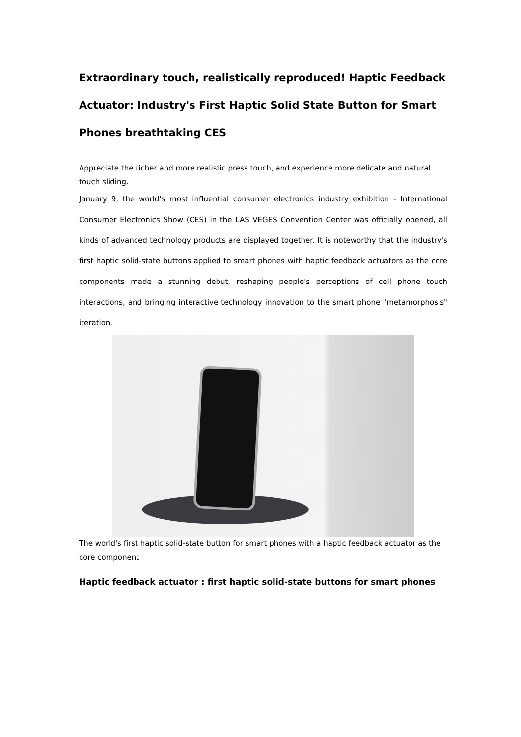Extraordinary touch, realistically reproduced! Haptic Feedback Actuator: Industry's First Haptic Solid State Button for Smart Phones breathtaking CES
Appreciate the richer and more realistic press touch, and experience more delicate and natural touch sliding.
January 9, the world's most influential consumer electronics industry exhibition - International Consumer Electronics Show (CES) in the LAS VEGES Convention Center was officially opened, all kinds of advanced technology products are displayed together. It is noteworthy that the industry's first haptic solid-state buttons applied to smart phones with haptic feedback actuators as the core components made a stunning debut, reshaping people's perceptions of cell phone touch interactions, and bringing interactive technology innovation to the smart phone "metamorphosis" iteration.
The world's first haptic solid-state button for smart phones with a haptic feedback actuator as the core component
Haptic feedback actuator : first haptic solid-state buttons for smart phones